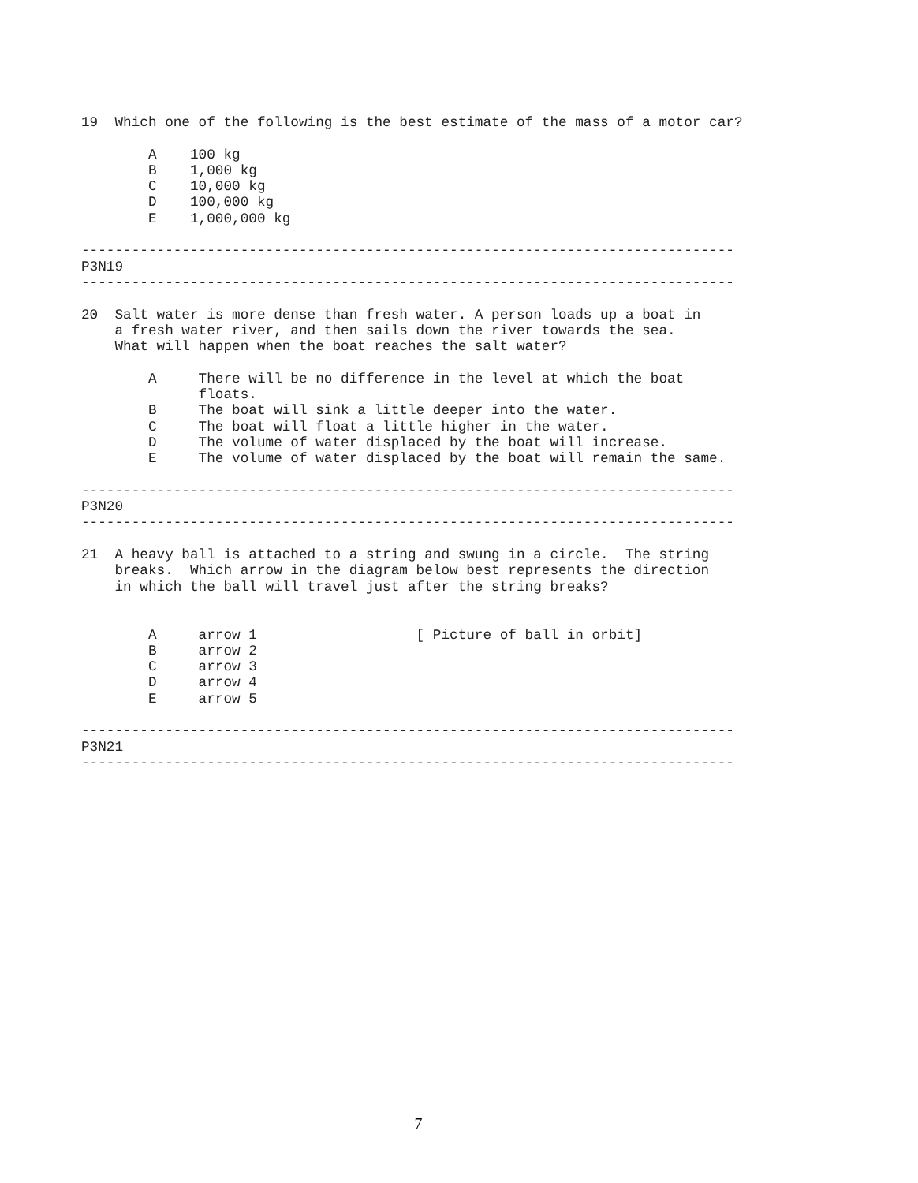19  Which one of the following is the best estimate of the mass of a motor car?

        A    100 kg
        B    1,000 kg
        C    10,000 kg
        D    100,000 kg
        E    1,000,000 kg

------------------------------------------------------------------------------
P3N19
------------------------------------------------------------------------------

20  Salt water is more dense than fresh water. A person loads up a boat in
    a fresh water river, and then sails down the river towards the sea.
    What will happen when the boat reaches the salt water?

        A     There will be no difference in the level at which the boat
              floats.
        B     The boat will sink a little deeper into the water.
        C     The boat will float a little higher in the water.
        D     The volume of water displaced by the boat will increase.
        E     The volume of water displaced by the boat will remain the same.

------------------------------------------------------------------------------
P3N20
------------------------------------------------------------------------------

21  A heavy ball is attached to a string and swung in a circle.  The string
    breaks.  Which arrow in the diagram below best represents the direction
    in which the ball will travel just after the string breaks?


        A     arrow 1                   [ Picture of ball in orbit]
        B     arrow 2
        C     arrow 3
        D     arrow 4
        E     arrow 5

------------------------------------------------------------------------------
P3N21
------------------------------------------------------------------------------
7